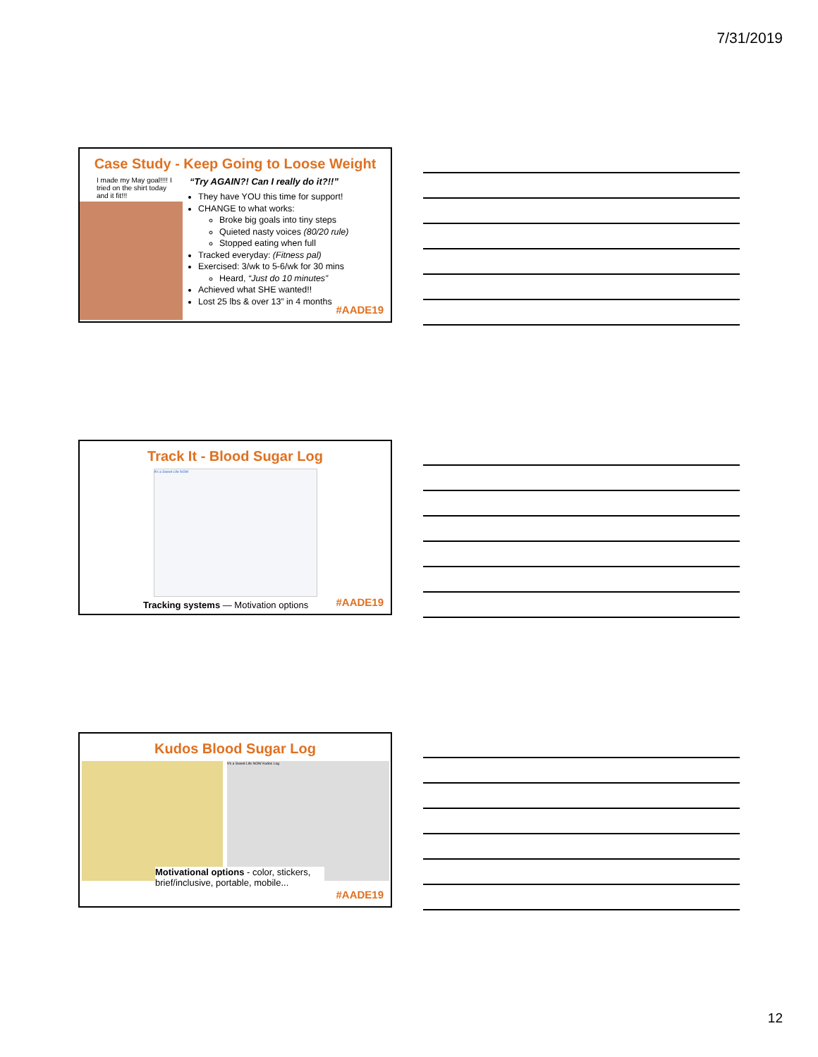7/31/2019
Case Study - Keep Going to Loose Weight
I made my May goal!!!! I tried on the shirt today and it fit!!!
“Try AGAIN?! Can I really do it?!!”
They have YOU this time for support!
CHANGE to what works:
Broke big goals into tiny steps
Quieted nasty voices (80/20 rule)
Stopped eating when full
Tracked everyday: (Fitness pal)
Exercised: 3/wk to 5-6/wk for 30 mins
Heard, “Just do 10 minutes”
Achieved what SHE wanted!!
Lost 25 lbs & over 13” in 4 months
#AADE19
Track It - Blood Sugar Log
It's a Sweet Life NOW
Tracking systems — Motivation options
#AADE19
Kudos Blood Sugar Log
It's a Sweet Life NOW Kudos Log
Motivational options - color, stickers, brief/inclusive, portable, mobile...
#AADE19
12